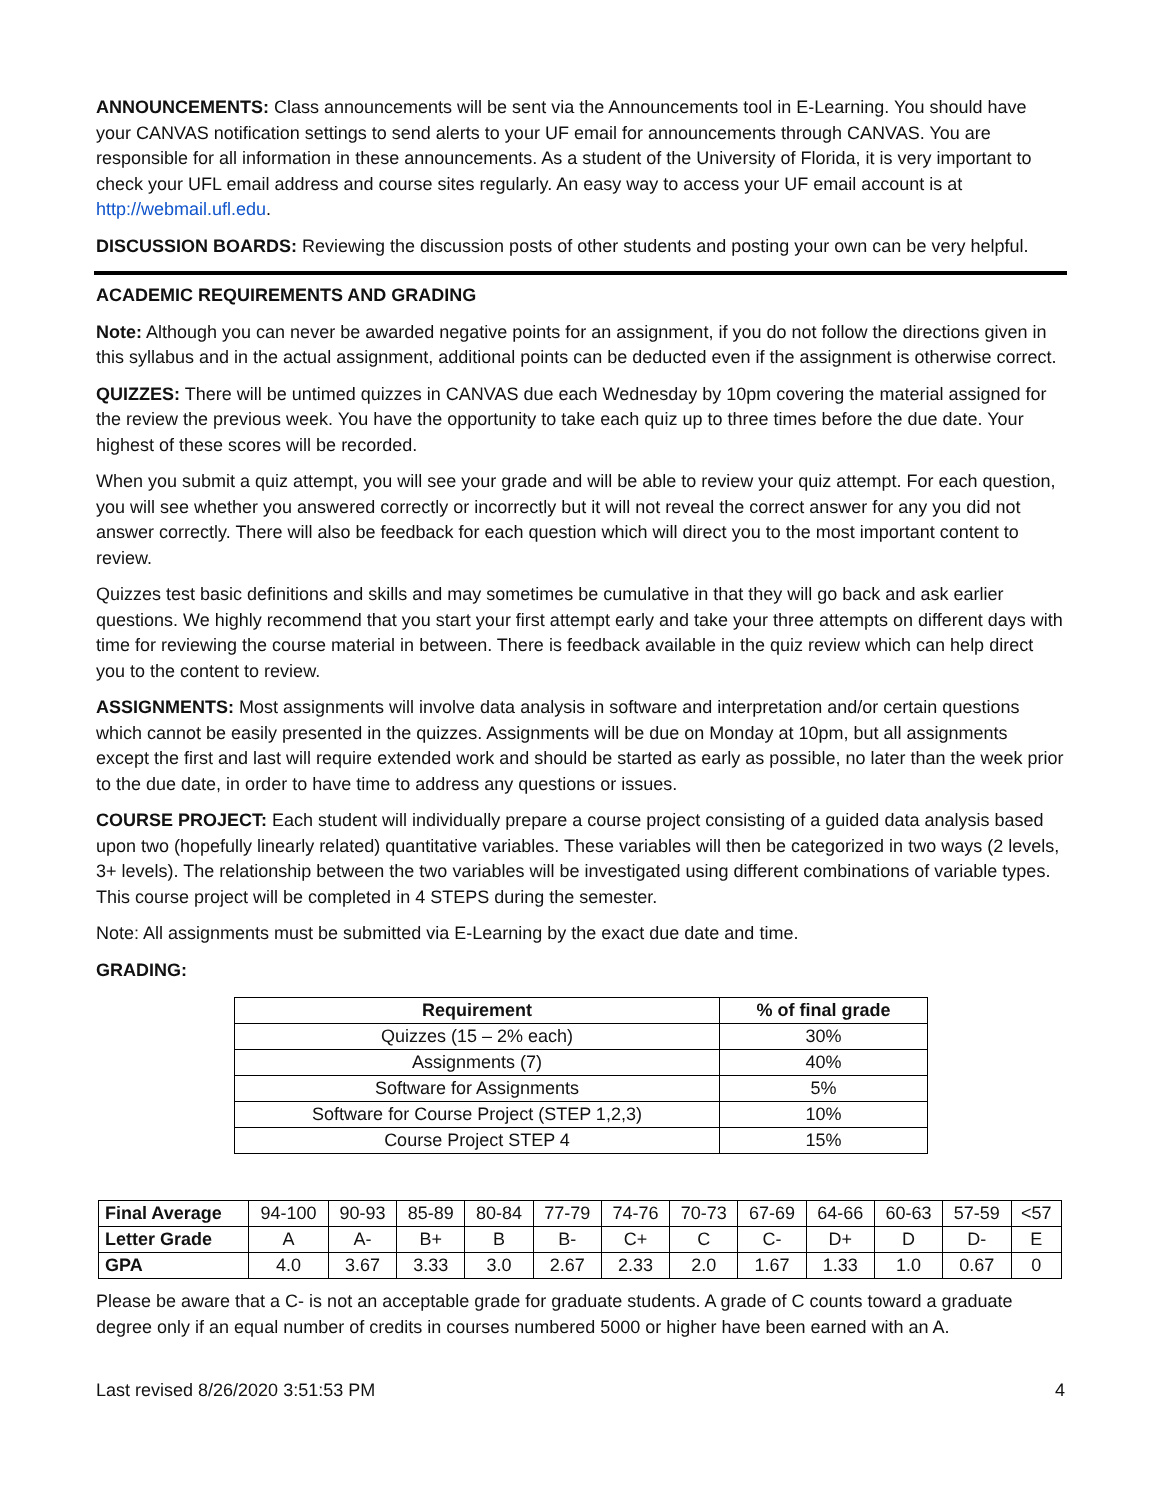ANNOUNCEMENTS: Class announcements will be sent via the Announcements tool in E-Learning. You should have your CANVAS notification settings to send alerts to your UF email for announcements through CANVAS. You are responsible for all information in these announcements. As a student of the University of Florida, it is very important to check your UFL email address and course sites regularly. An easy way to access your UF email account is at http://webmail.ufl.edu.
DISCUSSION BOARDS: Reviewing the discussion posts of other students and posting your own can be very helpful.
ACADEMIC REQUIREMENTS AND GRADING
Note: Although you can never be awarded negative points for an assignment, if you do not follow the directions given in this syllabus and in the actual assignment, additional points can be deducted even if the assignment is otherwise correct.
QUIZZES: There will be untimed quizzes in CANVAS due each Wednesday by 10pm covering the material assigned for the review the previous week. You have the opportunity to take each quiz up to three times before the due date. Your highest of these scores will be recorded.
When you submit a quiz attempt, you will see your grade and will be able to review your quiz attempt. For each question, you will see whether you answered correctly or incorrectly but it will not reveal the correct answer for any you did not answer correctly. There will also be feedback for each question which will direct you to the most important content to review.
Quizzes test basic definitions and skills and may sometimes be cumulative in that they will go back and ask earlier questions. We highly recommend that you start your first attempt early and take your three attempts on different days with time for reviewing the course material in between. There is feedback available in the quiz review which can help direct you to the content to review.
ASSIGNMENTS: Most assignments will involve data analysis in software and interpretation and/or certain questions which cannot be easily presented in the quizzes. Assignments will be due on Monday at 10pm, but all assignments except the first and last will require extended work and should be started as early as possible, no later than the week prior to the due date, in order to have time to address any questions or issues.
COURSE PROJECT: Each student will individually prepare a course project consisting of a guided data analysis based upon two (hopefully linearly related) quantitative variables. These variables will then be categorized in two ways (2 levels, 3+ levels). The relationship between the two variables will be investigated using different combinations of variable types. This course project will be completed in 4 STEPS during the semester.
Note: All assignments must be submitted via E-Learning by the exact due date and time.
GRADING:
| Requirement | % of final grade |
| --- | --- |
| Quizzes (15 – 2% each) | 30% |
| Assignments (7) | 40% |
| Software for Assignments | 5% |
| Software for Course Project (STEP 1,2,3) | 10% |
| Course Project STEP 4 | 15% |
| Final Average | 94-100 | 90-93 | 85-89 | 80-84 | 77-79 | 74-76 | 70-73 | 67-69 | 64-66 | 60-63 | 57-59 | <57 |
| Letter Grade | A | A- | B+ | B | B- | C+ | C | C- | D+ | D | D- | E |
| GPA | 4.0 | 3.67 | 3.33 | 3.0 | 2.67 | 2.33 | 2.0 | 1.67 | 1.33 | 1.0 | 0.67 | 0 |
Please be aware that a C- is not an acceptable grade for graduate students. A grade of C counts toward a graduate degree only if an equal number of credits in courses numbered 5000 or higher have been earned with an A.
Last revised 8/26/2020 3:51:53 PM 4